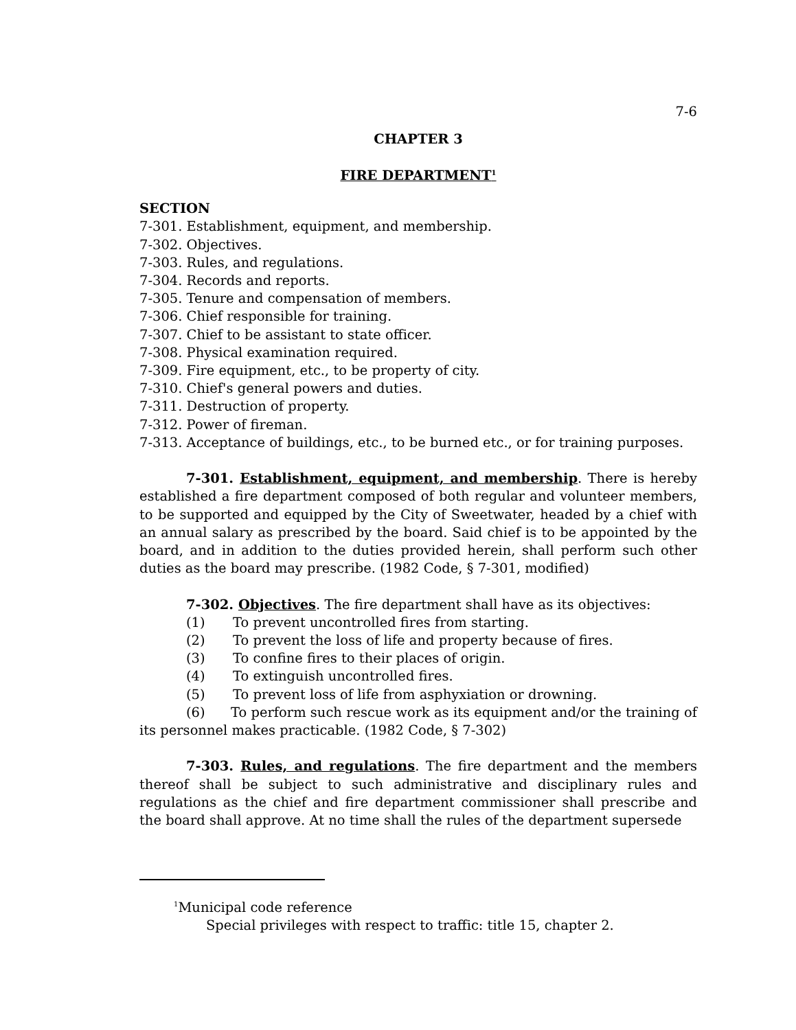7-6
CHAPTER 3
FIRE DEPARTMENT<sup>1</sup>
SECTION
7-301. Establishment, equipment, and membership.
7-302. Objectives.
7-303. Rules, and regulations.
7-304. Records and reports.
7-305. Tenure and compensation of members.
7-306. Chief responsible for training.
7-307. Chief to be assistant to state officer.
7-308. Physical examination required.
7-309. Fire equipment, etc., to be property of city.
7-310. Chief's general powers and duties.
7-311. Destruction of property.
7-312. Power of fireman.
7-313. Acceptance of buildings, etc., to be burned etc., or for training purposes.
7-301. Establishment, equipment, and membership. There is hereby established a fire department composed of both regular and volunteer members, to be supported and equipped by the City of Sweetwater, headed by a chief with an annual salary as prescribed by the board. Said chief is to be appointed by the board, and in addition to the duties provided herein, shall perform such other duties as the board may prescribe. (1982 Code, § 7-301, modified)
7-302. Objectives. The fire department shall have as its objectives:
(1) To prevent uncontrolled fires from starting.
(2) To prevent the loss of life and property because of fires.
(3) To confine fires to their places of origin.
(4) To extinguish uncontrolled fires.
(5) To prevent loss of life from asphyxiation or drowning.
(6) To perform such rescue work as its equipment and/or the training of its personnel makes practicable. (1982 Code, § 7-302)
7-303. Rules, and regulations. The fire department and the members thereof shall be subject to such administrative and disciplinary rules and regulations as the chief and fire department commissioner shall prescribe and the board shall approve. At no time shall the rules of the department supersede
<sup>1</sup> Municipal code reference
Special privileges with respect to traffic: title 15, chapter 2.